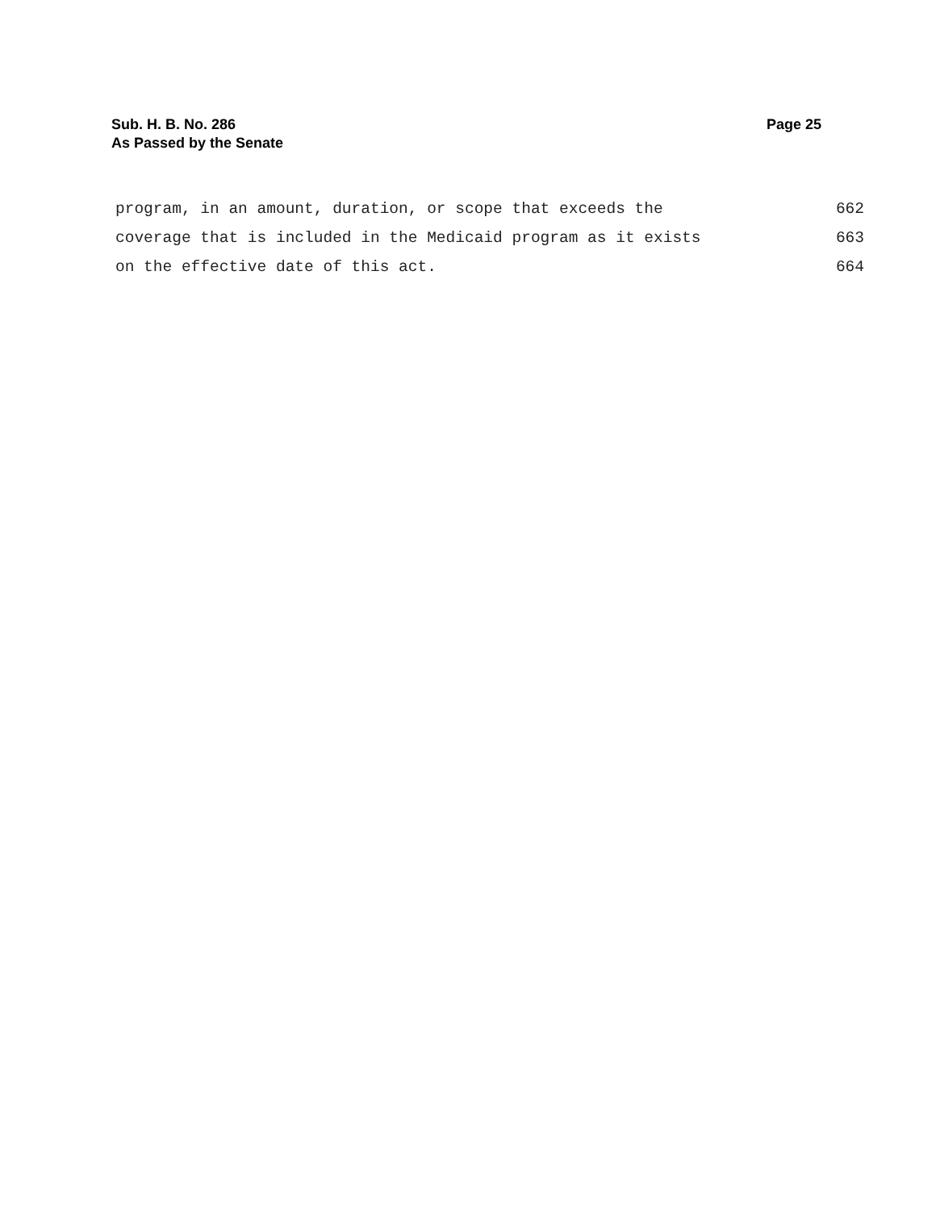Sub. H. B. No. 286
As Passed by the Senate
Page 25
program, in an amount, duration, or scope that exceeds the 662
coverage that is included in the Medicaid program as it exists 663
on the effective date of this act. 664